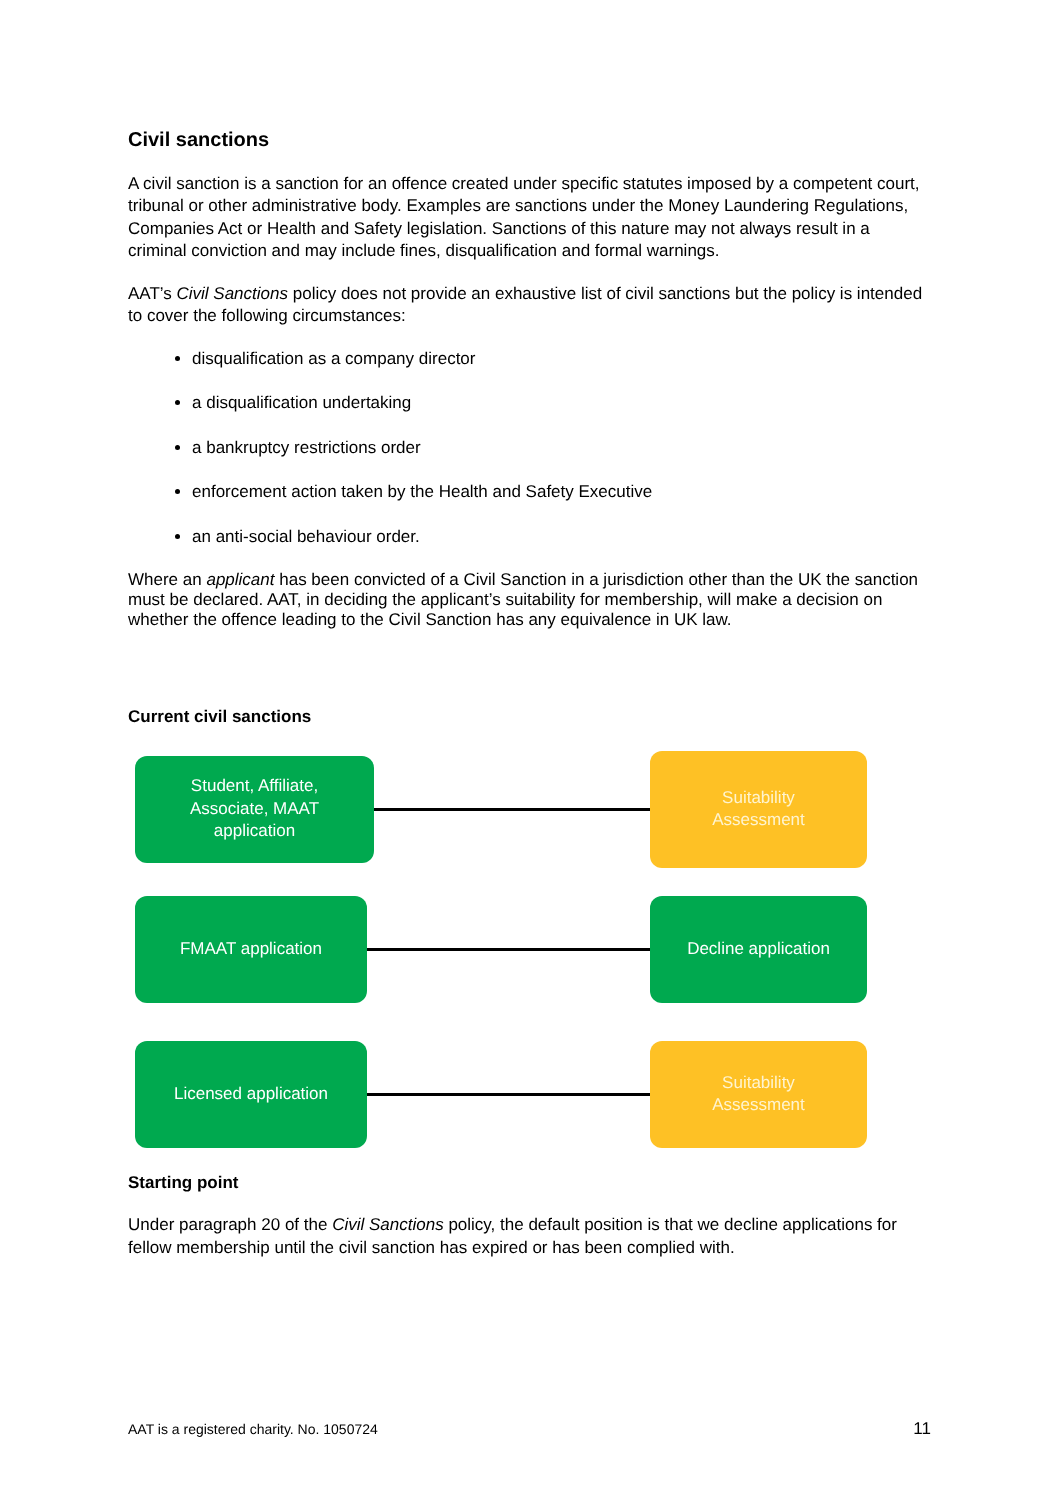Civil sanctions
A civil sanction is a sanction for an offence created under specific statutes imposed by a competent court, tribunal or other administrative body. Examples are sanctions under the Money Laundering Regulations, Companies Act or Health and Safety legislation. Sanctions of this nature may not always result in a criminal conviction and may include fines, disqualification and formal warnings.
AAT’s Civil Sanctions policy does not provide an exhaustive list of civil sanctions but the policy is intended to cover the following circumstances:
disqualification as a company director
a disqualification undertaking
a bankruptcy restrictions order
enforcement action taken by the Health and Safety Executive
an anti-social behaviour order.
Where an applicant has been convicted of a Civil Sanction in a jurisdiction other than the UK the sanction must be declared. AAT, in deciding the applicant’s suitability for membership, will make a decision on whether the offence leading to the Civil Sanction has any equivalence in UK law.
Current civil sanctions
Student, Affiliate,
Associate, MAAT
application
Suitability
Assessment
FMAAT application Decline application
Licensed application
Suitability
Assessment
Starting point
Under paragraph 20 of the Civil Sanctions policy, the default position is that we decline applications for fellow membership until the civil sanction has expired or has been complied with.
AAT is a registered charity. No. 1050724 11